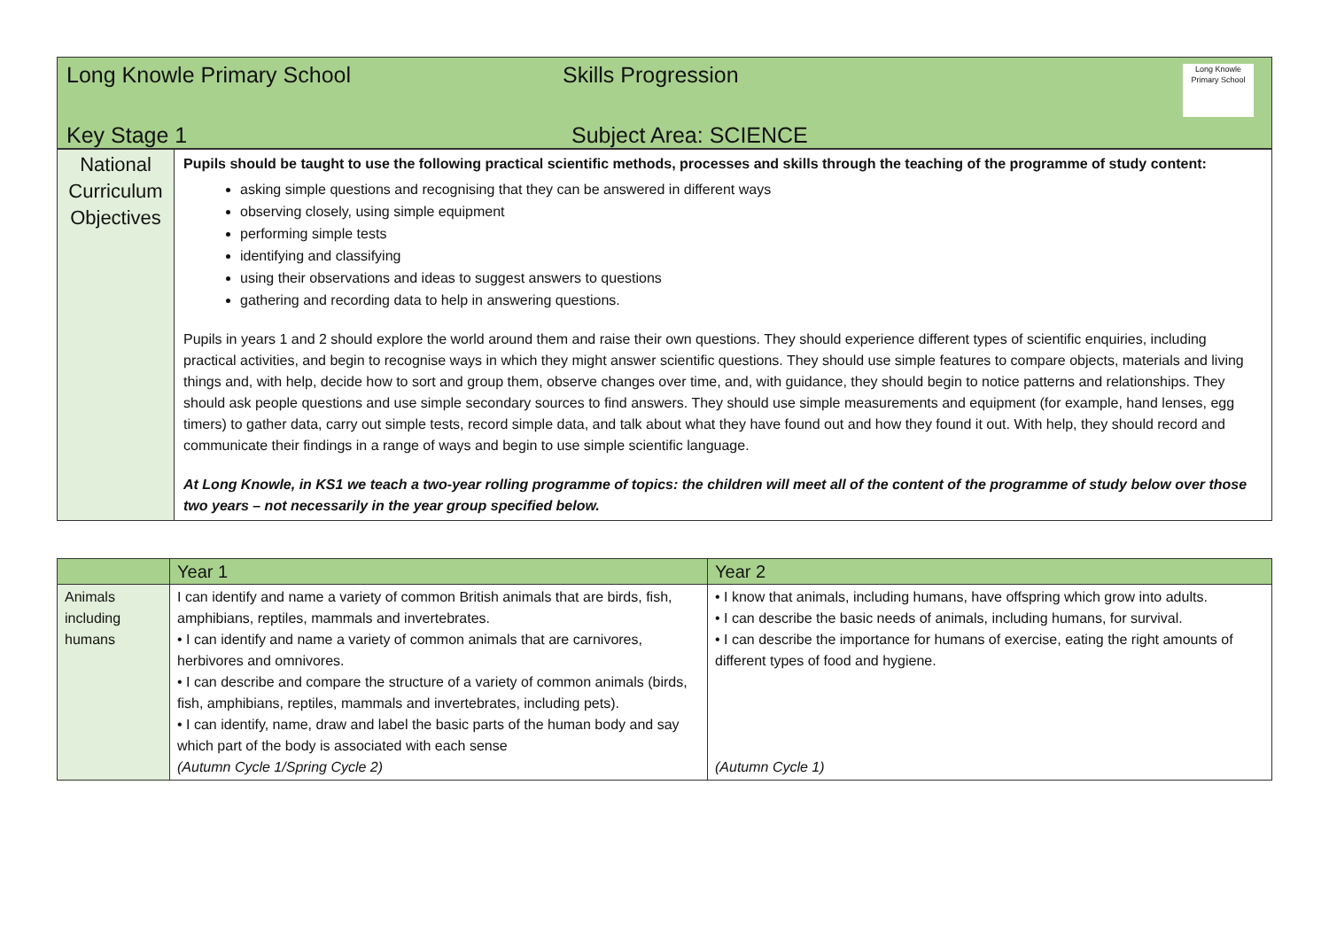| Long Knowle Primary School | Skills Progression | Long Knowle Primary School |
| Key Stage 1 | Subject Area: SCIENCE | |
| National Curriculum Objectives | Pupils should be taught to use the following practical scientific methods, processes and skills through the teaching of the programme of study content: asking simple questions and recognising that they can be answered in different ways observing closely, using simple equipment performing simple tests identifying and classifying using their observations and ideas to suggest answers to questions gathering and recording data to help in answering questions. Pupils in years 1 and 2 should explore the world around them and raise their own questions. They should experience different types of scientific enquiries, including practical activities, and begin to recognise ways in which they might answer scientific questions. They should use simple features to compare objects, materials and living things and, with help, decide how to sort and group them, observe changes over time, and, with guidance, they should begin to notice patterns and relationships. They should ask people questions and use simple secondary sources to find answers. They should use simple measurements and equipment (for example, hand lenses, egg timers) to gather data, carry out simple tests, record simple data, and talk about what they have found out and how they found it out. With help, they should record and communicate their findings in a range of ways and begin to use simple scientific language. At Long Knowle, in KS1 we teach a two-year rolling programme of topics: the children will meet all of the content of the programme of study below over those two years – not necessarily in the year group specified below. |
| | Year 1 | Year 2 |
| --- | --- | --- |
| Animals including humans | I can identify and name a variety of common British animals that are birds, fish, amphibians, reptiles, mammals and invertebrates. • I can identify and name a variety of common animals that are carnivores, herbivores and omnivores. • I can describe and compare the structure of a variety of common animals (birds, fish, amphibians, reptiles, mammals and invertebrates, including pets). • I can identify, name, draw and label the basic parts of the human body and say which part of the body is associated with each sense (Autumn Cycle 1/Spring Cycle 2) | • I know that animals, including humans, have offspring which grow into adults. • I can describe the basic needs of animals, including humans, for survival. • I can describe the importance for humans of exercise, eating the right amounts of different types of food and hygiene. (Autumn Cycle 1) |